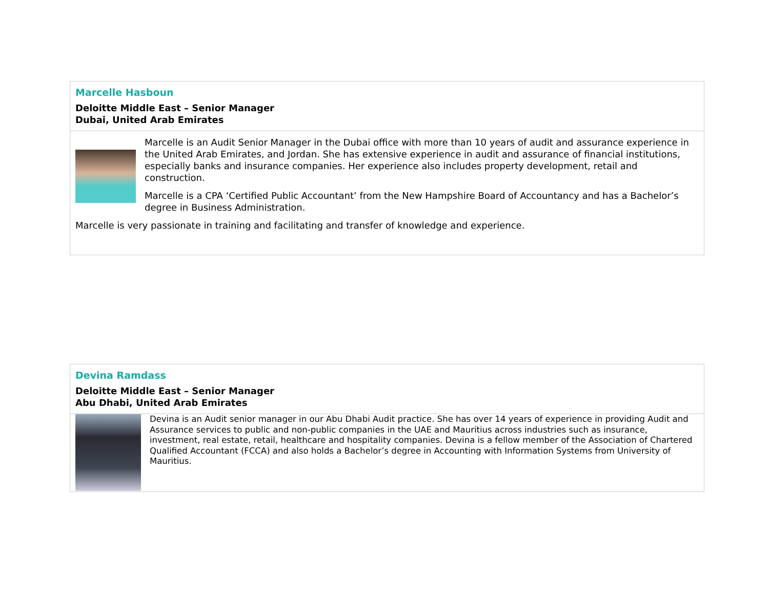Marcelle Hasboun
Deloitte Middle East – Senior Manager
Dubai, United Arab Emirates
Marcelle is an Audit Senior Manager in the Dubai office with more than 10 years of audit and assurance experience in the United Arab Emirates, and Jordan. She has extensive experience in audit and assurance of financial institutions, especially banks and insurance companies. Her experience also includes property development, retail and construction.
Marcelle is a CPA ‘Certified Public Accountant’ from the New Hampshire Board of Accountancy and has a Bachelor’s degree in Business Administration.
Marcelle is very passionate in training and facilitating and transfer of knowledge and experience.
Devina Ramdass
Deloitte Middle East – Senior Manager
Abu Dhabi, United Arab Emirates
Devina is an Audit senior manager in our Abu Dhabi Audit practice. She has over 14 years of experience in providing Audit and Assurance services to public and non-public companies in the UAE and Mauritius across industries such as insurance, investment, real estate, retail, healthcare and hospitality companies. Devina is a fellow member of the Association of Chartered Qualified Accountant (FCCA) and also holds a Bachelor’s degree in Accounting with Information Systems from University of Mauritius.